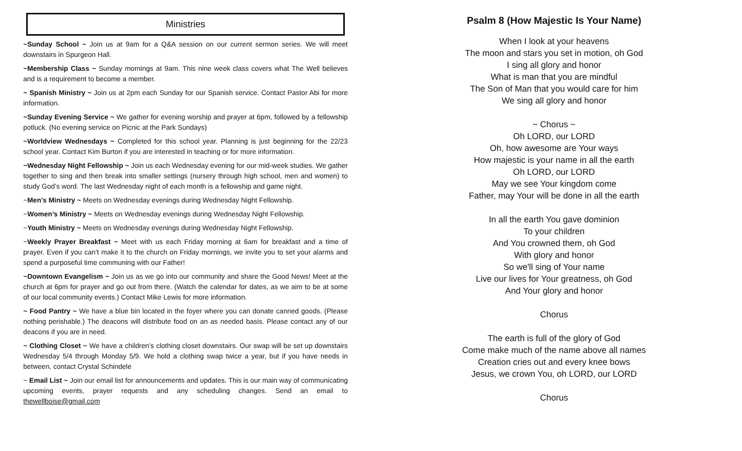Ministries
~Sunday School ~ Join us at 9am for a Q&A session on our current sermon series. We will meet downstairs in Spurgeon Hall.
~Membership Class ~ Sunday mornings at 9am. This nine week class covers what The Well believes and is a requirement to become a member.
~ Spanish Ministry ~ Join us at 2pm each Sunday for our Spanish service. Contact Pastor Abi for more information.
~Sunday Evening Service ~ We gather for evening worship and prayer at 6pm, followed by a fellowship potluck. (No evening service on Picnic at the Park Sundays)
~Worldview Wednesdays ~ Completed for this school year. Planning is just beginning for the 22/23 school year. Contact Kim Burton if you are interested in teaching or for more information.
~Wednesday Night Fellowship ~ Join us each Wednesday evening for our mid-week studies. We gather together to sing and then break into smaller settings (nursery through high school, men and women) to study God’s word. The last Wednesday night of each month is a fellowship and game night.
~Men's Ministry ~ Meets on Wednesday evenings during Wednesday Night Fellowship.
~Women’s Ministry ~ Meets on Wednesday evenings during Wednesday Night Fellowship.
~Youth Ministry ~ Meets on Wednesday evenings during Wednesday Night Fellowship.
~Weekly Prayer Breakfast ~ Meet with us each Friday morning at 6am for breakfast and a time of prayer. Even if you can’t make it to the church on Friday mornings, we invite you to set your alarms and spend a purposeful time communing with our Father!
~Downtown Evangelism ~ Join us as we go into our community and share the Good News! Meet at the church at 6pm for prayer and go out from there. (Watch the calendar for dates, as we aim to be at some of our local community events.) Contact Mike Lewis for more information.
~ Food Pantry ~ We have a blue bin located in the foyer where you can donate canned goods. (Please nothing perishable.) The deacons will distribute food on an as needed basis. Please contact any of our deacons if you are in need.
~ Clothing Closet ~ We have a children’s clothing closet downstairs. Our swap will be set up downstairs Wednesday 5/4 through Monday 5/9. We hold a clothing swap twice a year, but if you have needs in between, contact Crystal Schindele
~ Email List ~ Join our email list for announcements and updates. This is our main way of communicating upcoming events, prayer requests and any scheduling changes. Send an email to thewellboise@gmail.com
Psalm 8 (How Majestic Is Your Name)
When I look at your heavens
The moon and stars you set in motion, oh God
I sing all glory and honor
What is man that you are mindful
The Son of Man that you would care for him
We sing all glory and honor
~ Chorus ~
Oh LORD, our LORD
Oh, how awesome are Your ways
How majestic is your name in all the earth
Oh LORD, our LORD
May we see Your kingdom come
Father, may Your will be done in all the earth
In all the earth You gave dominion
To your children
And You crowned them, oh God
With glory and honor
So we'll sing of Your name
Live our lives for Your greatness, oh God
And Your glory and honor
Chorus
The earth is full of the glory of God
Come make much of the name above all names
Creation cries out and every knee bows
Jesus, we crown You, oh LORD, our LORD
Chorus